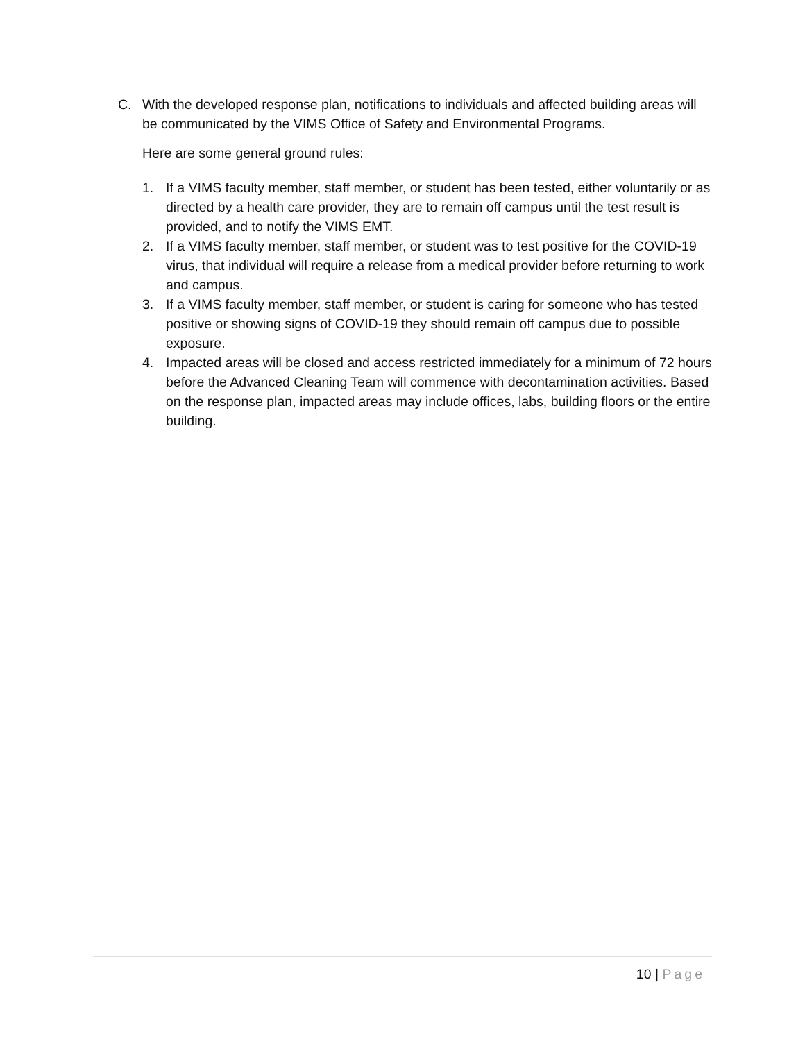C. With the developed response plan, notifications to individuals and affected building areas will be communicated by the VIMS Office of Safety and Environmental Programs.
Here are some general ground rules:
1. If a VIMS faculty member, staff member, or student has been tested, either voluntarily or as directed by a health care provider, they are to remain off campus until the test result is provided, and to notify the VIMS EMT.
2. If a VIMS faculty member, staff member, or student was to test positive for the COVID-19 virus, that individual will require a release from a medical provider before returning to work and campus.
3. If a VIMS faculty member, staff member, or student is caring for someone who has tested positive or showing signs of COVID-19 they should remain off campus due to possible exposure.
4. Impacted areas will be closed and access restricted immediately for a minimum of 72 hours before the Advanced Cleaning Team will commence with decontamination activities. Based on the response plan, impacted areas may include offices, labs, building floors or the entire building.
10 | Page